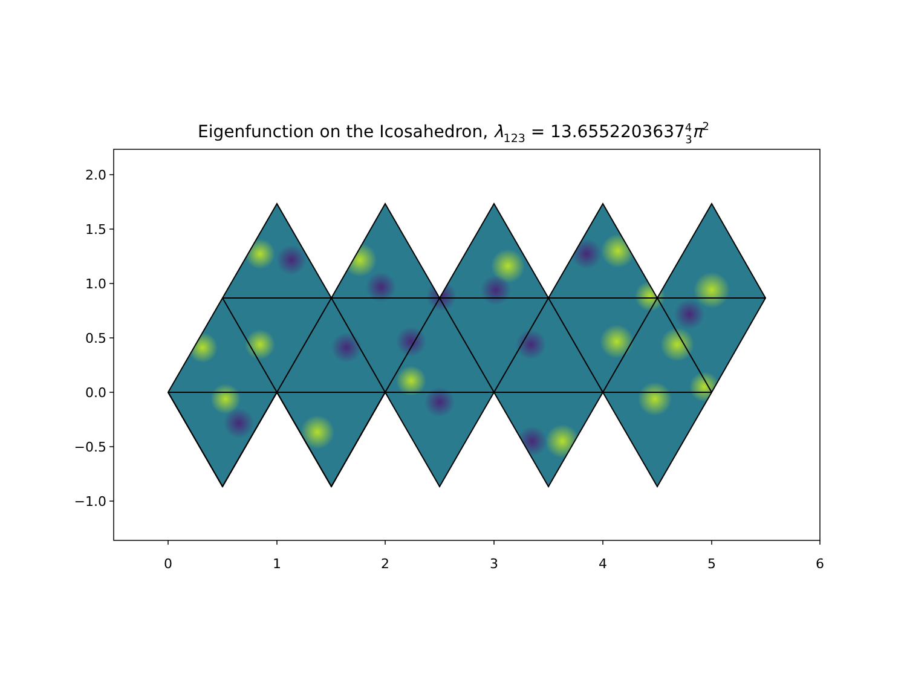Eigenfunction on the Icosahedron, λ123 = 13.655220363743π2
2.0
1.5
1.0
0.5
0.0
−0.5
−1.0
0
1
2
3
4
5
6